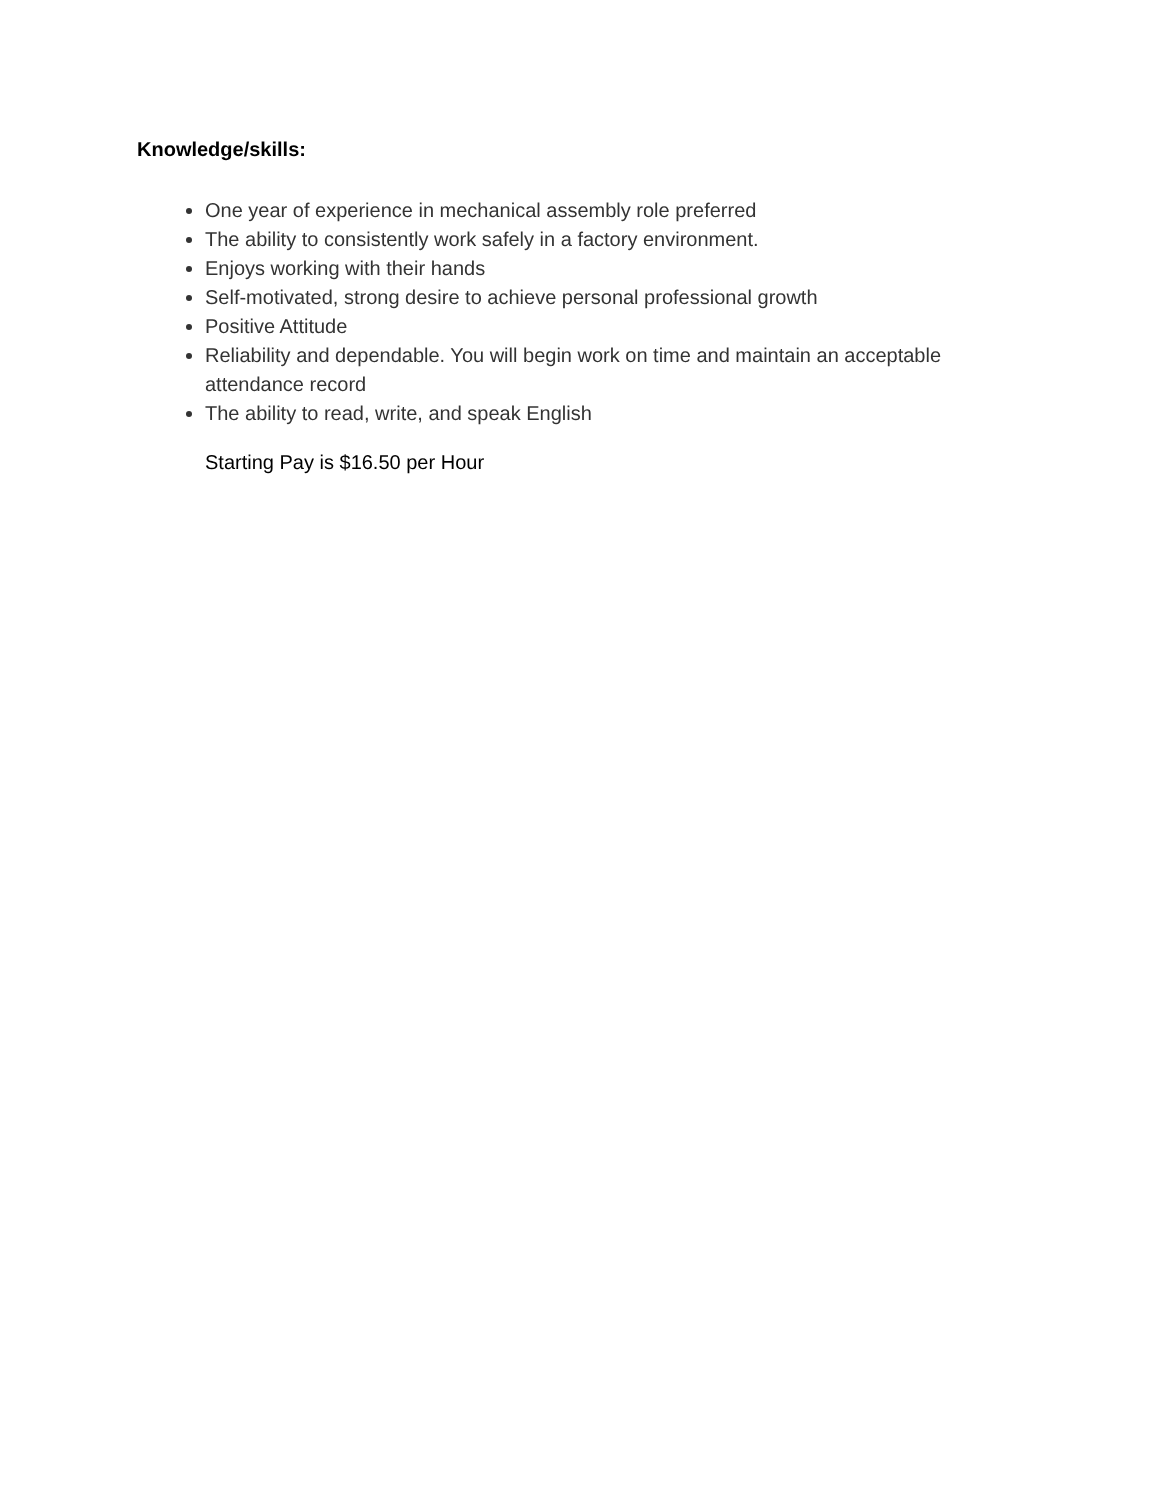Knowledge/skills:
One year of experience in mechanical assembly role preferred
The ability to consistently work safely in a factory environment.
Enjoys working with their hands
Self-motivated, strong desire to achieve personal professional growth
Positive Attitude
Reliability and dependable. You will begin work on time and maintain an acceptable attendance record
The ability to read, write, and speak English
Starting Pay is $16.50 per Hour